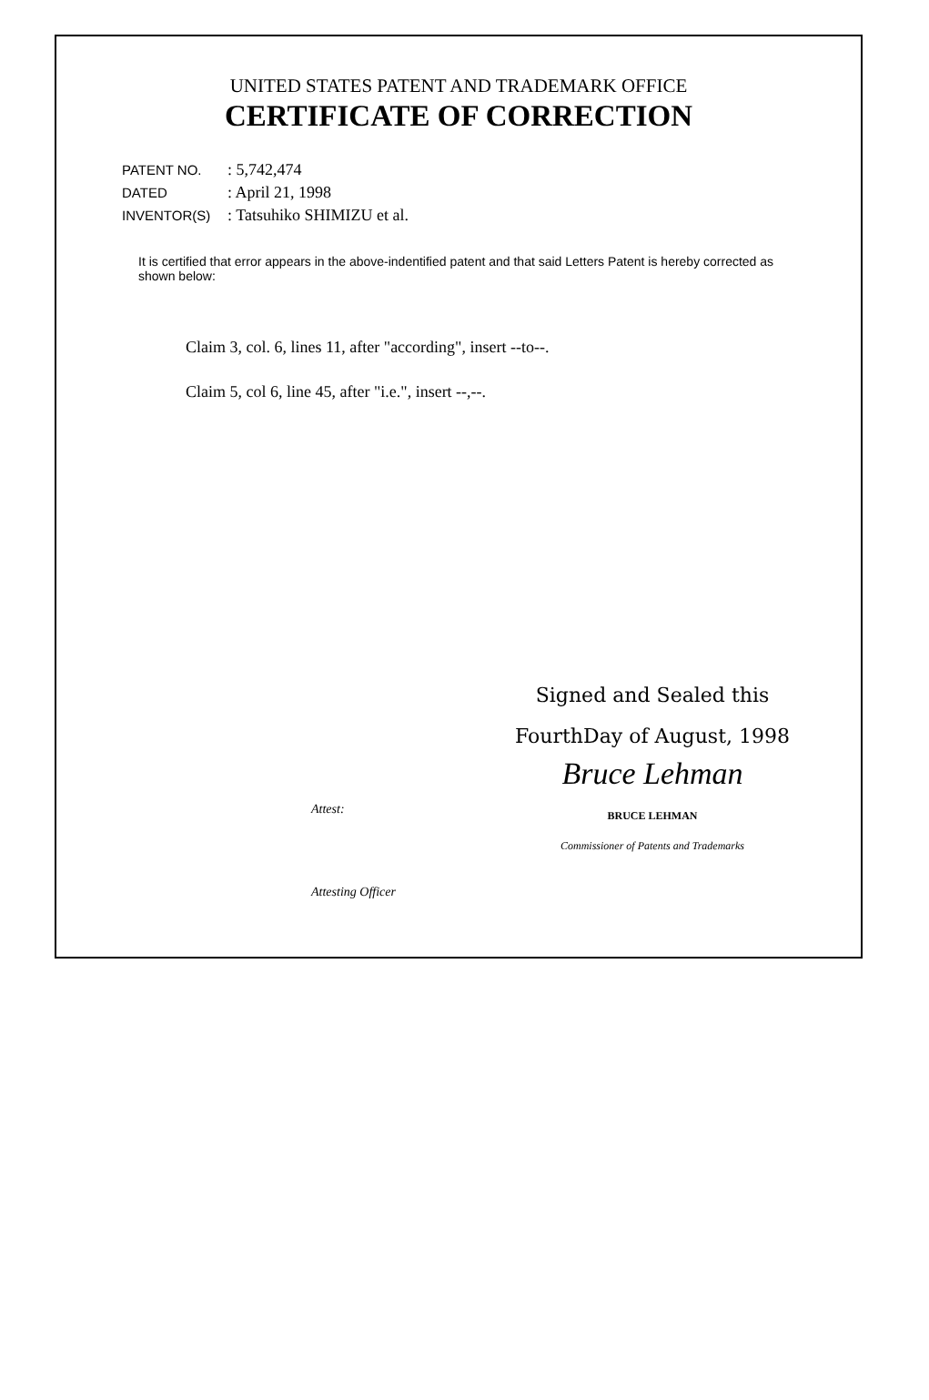UNITED STATES PATENT AND TRADEMARK OFFICE
CERTIFICATE OF CORRECTION
| PATENT NO. | : 5,742,474 |
| DATED | : April 21, 1998 |
| INVENTOR(S) | : Tatsuhiko SHIMIZU et al. |
It is certified that error appears in the above-indentified patent and that said Letters Patent is hereby corrected as shown below:
Claim 3, col. 6, lines 11, after "according", insert --to--.
Claim 5, col 6, line 45, after "i.e.", insert --,--.
Attest:
Attesting Officer
Signed and Sealed this
FourthDay of August, 1998
Bruce Lehman
BRUCE LEHMAN
Commissioner of Patents and Trademarks